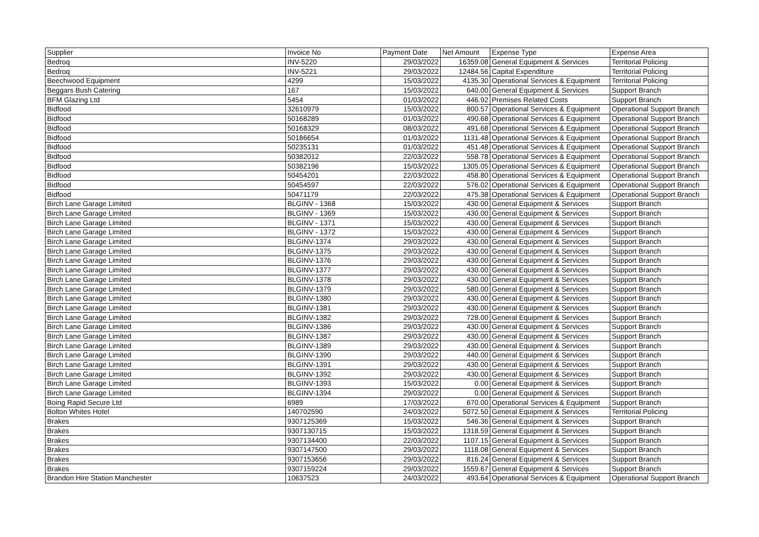| Supplier | Invoice No | Payment Date | Net Amount | Expense Type | Expense Area |
| --- | --- | --- | --- | --- | --- |
| Bedroq | INV-5220 | 29/03/2022 | 16359.08 | General Equipment & Services | Territorial Policing |
| Bedroq | INV-5221 | 29/03/2022 | 12484.56 | Capital Expenditure | Territorial Policing |
| Beechwood Equipment | 4299 | 15/03/2022 | 4135.30 | Operational Services & Equipment | Territorial Policing |
| Beggars Bush Catering | 167 | 15/03/2022 | 640.00 | General Equipment & Services | Support Branch |
| BFM Glazing Ltd | 5454 | 01/03/2022 | 446.92 | Premises Related Costs | Support Branch |
| Bidfood | 32610979 | 15/03/2022 | 800.57 | Operational Services & Equipment | Operational Support Branch |
| Bidfood | 50168289 | 01/03/2022 | 490.68 | Operational Services & Equipment | Operational Support Branch |
| Bidfood | 50168329 | 08/03/2022 | 491.68 | Operational Services & Equipment | Operational Support Branch |
| Bidfood | 50186654 | 01/03/2022 | 1131.48 | Operational Services & Equipment | Operational Support Branch |
| Bidfood | 50235131 | 01/03/2022 | 451.48 | Operational Services & Equipment | Operational Support Branch |
| Bidfood | 50382012 | 22/03/2022 | 558.78 | Operational Services & Equipment | Operational Support Branch |
| Bidfood | 50382196 | 15/03/2022 | 1305.05 | Operational Services & Equipment | Operational Support Branch |
| Bidfood | 50454201 | 22/03/2022 | 458.80 | Operational Services & Equipment | Operational Support Branch |
| Bidfood | 50454597 | 22/03/2022 | 576.02 | Operational Services & Equipment | Operational Support Branch |
| Bidfood | 50471179 | 22/03/2022 | 475.38 | Operational Services & Equipment | Operational Support Branch |
| Birch Lane Garage Limited | BLGINV - 1368 | 15/03/2022 | 430.00 | General Equipment & Services | Support Branch |
| Birch Lane Garage Limited | BLGINV - 1369 | 15/03/2022 | 430.00 | General Equipment & Services | Support Branch |
| Birch Lane Garage Limited | BLGINV - 1371 | 15/03/2022 | 430.00 | General Equipment & Services | Support Branch |
| Birch Lane Garage Limited | BLGINV - 1372 | 15/03/2022 | 430.00 | General Equipment & Services | Support Branch |
| Birch Lane Garage Limited | BLGINV-1374 | 29/03/2022 | 430.00 | General Equipment & Services | Support Branch |
| Birch Lane Garage Limited | BLGINV-1375 | 29/03/2022 | 430.00 | General Equipment & Services | Support Branch |
| Birch Lane Garage Limited | BLGINV-1376 | 29/03/2022 | 430.00 | General Equipment & Services | Support Branch |
| Birch Lane Garage Limited | BLGINV-1377 | 29/03/2022 | 430.00 | General Equipment & Services | Support Branch |
| Birch Lane Garage Limited | BLGINV-1378 | 29/03/2022 | 430.00 | General Equipment & Services | Support Branch |
| Birch Lane Garage Limited | BLGINV-1379 | 29/03/2022 | 580.00 | General Equipment & Services | Support Branch |
| Birch Lane Garage Limited | BLGINV-1380 | 29/03/2022 | 430.00 | General Equipment & Services | Support Branch |
| Birch Lane Garage Limited | BLGINV-1381 | 29/03/2022 | 430.00 | General Equipment & Services | Support Branch |
| Birch Lane Garage Limited | BLGINV-1382 | 29/03/2022 | 728.00 | General Equipment & Services | Support Branch |
| Birch Lane Garage Limited | BLGINV-1386 | 29/03/2022 | 430.00 | General Equipment & Services | Support Branch |
| Birch Lane Garage Limited | BLGINV-1387 | 29/03/2022 | 430.00 | General Equipment & Services | Support Branch |
| Birch Lane Garage Limited | BLGINV-1389 | 29/03/2022 | 430.00 | General Equipment & Services | Support Branch |
| Birch Lane Garage Limited | BLGINV-1390 | 29/03/2022 | 440.00 | General Equipment & Services | Support Branch |
| Birch Lane Garage Limited | BLGINV-1391 | 29/03/2022 | 430.00 | General Equipment & Services | Support Branch |
| Birch Lane Garage Limited | BLGINV-1392 | 29/03/2022 | 430.00 | General Equipment & Services | Support Branch |
| Birch Lane Garage Limited | BLGINV-1393 | 15/03/2022 | 0.00 | General Equipment & Services | Support Branch |
| Birch Lane Garage Limited | BLGINV-1394 | 29/03/2022 | 0.00 | General Equipment & Services | Support Branch |
| Boing Rapid Secure Ltd | 6989 | 17/03/2022 | 670.00 | Operational Services & Equipment | Support Branch |
| Bolton Whites Hotel | 140702590 | 24/03/2022 | 5072.50 | General Equipment & Services | Territorial Policing |
| Brakes | 9307125369 | 15/03/2022 | 546.36 | General Equipment & Services | Support Branch |
| Brakes | 9307130715 | 15/03/2022 | 1318.59 | General Equipment & Services | Support Branch |
| Brakes | 9307134400 | 22/03/2022 | 1107.15 | General Equipment & Services | Support Branch |
| Brakes | 9307147500 | 29/03/2022 | 1118.08 | General Equipment & Services | Support Branch |
| Brakes | 9307153656 | 29/03/2022 | 816.24 | General Equipment & Services | Support Branch |
| Brakes | 9307159224 | 29/03/2022 | 1559.67 | General Equipment & Services | Support Branch |
| Brandon Hire Station Manchester | 10637523 | 24/03/2022 | 493.64 | Operational Services & Equipment | Operational Support Branch |